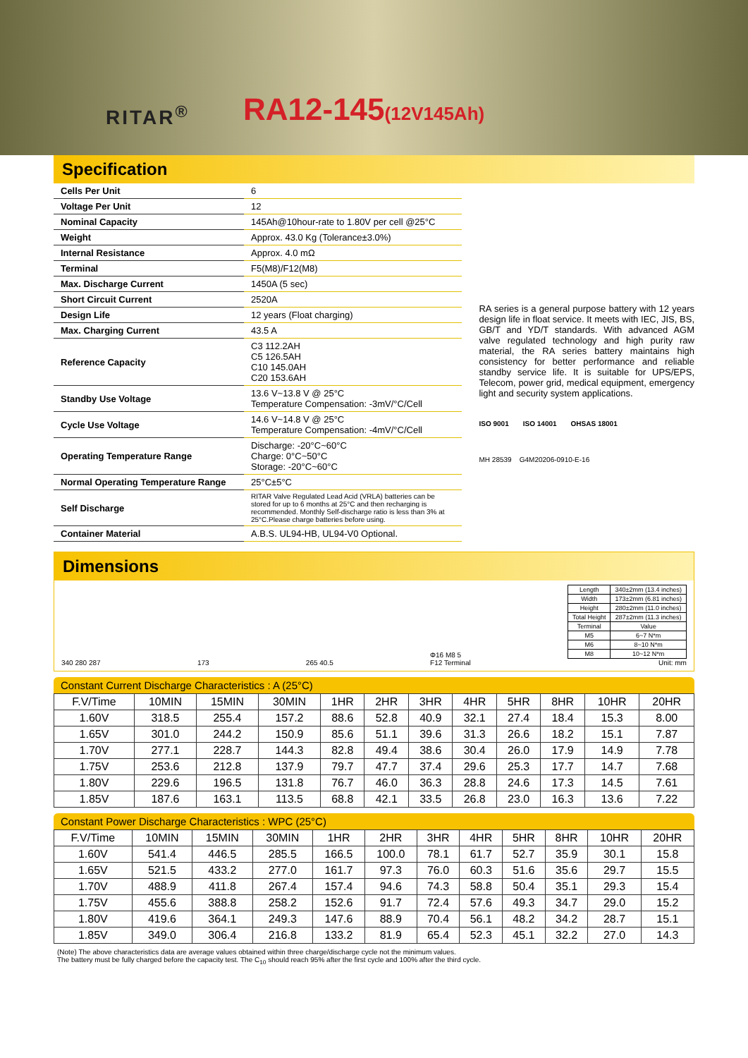RITAR<sup>®</sup> RA12-145(12V145Ah)
Specification
| Cells Per Unit | 6 |
| Voltage Per Unit | 12 |
| Nominal Capacity | 145Ah@10hour-rate to 1.80V per cell @25°C |
| Weight | Approx. 43.0 Kg (Tolerance±3.0%) |
| Internal Resistance | Approx. 4.0 mΩ |
| Terminal | F5(M8)/F12(M8) |
| Max. Discharge Current | 1450A (5 sec) |
| Short Circuit Current | 2520A |
| Design Life | 12 years (Float charging) |
| Max. Charging Current | 43.5 A |
| Reference Capacity | C3 112.2AH C5 126.5AH C10 145.0AH C20 153.6AH |
| Standby Use Voltage | 13.6 V~13.8 V @ 25°C Temperature Compensation: -3mV/°C/Cell |
| Cycle Use Voltage | 14.6 V~14.8 V @ 25°C Temperature Compensation: -4mV/°C/Cell |
| Operating Temperature Range | Discharge: -20°C~60°C Charge: 0°C~50°C Storage: -20°C~60°C |
| Normal Operating Temperature Range | 25°C±5°C |
| Self Discharge | RITAR Valve Regulated Lead Acid (VRLA) batteries can be stored for up to 6 months at 25°C and then recharging is recommended. Monthly Self-discharge ratio is less than 3% at 25°C.Please charge batteries before using. |
| Container Material | A.B.S. UL94-HB, UL94-V0 Optional. |
RA series is a general purpose battery with 12 years design life in float service. It meets with IEC, JIS, BS, GB/T and YD/T standards. With advanced AGM valve regulated technology and high purity raw material, the RA series battery maintains high consistency for better performance and reliable standby service life. It is suitable for UPS/EPS, Telecom, power grid, medical equipment, emergency light and security system applications.
ISO 9001 ISO 14001 OHSAS 18001
MH 28539 G4M20206-0910-E-16
Dimensions
340 280 287 173 265 40.5 Φ16 M8 5
F12 Terminal
| Length | 340±2mm (13.4 inches) |
| Width | 173±2mm (6.81 inches) |
| Height | 280±2mm (11.0 inches) |
| Total Height | 287±2mm (11.3 inches) |
| Terminal | Value |
| M5 | 6~7 N*m |
| M6 | 8~10 N*m |
| M8 | 10~12 N*m |
Unit: mm
Constant Current Discharge Characteristics : A (25°C)
| F.V/Time | 10MIN | 15MIN | 30MIN | 1HR | 2HR | 3HR | 4HR | 5HR | 8HR | 10HR | 20HR |
| --- | --- | --- | --- | --- | --- | --- | --- | --- | --- | --- | --- |
| 1.60V | 318.5 | 255.4 | 157.2 | 88.6 | 52.8 | 40.9 | 32.1 | 27.4 | 18.4 | 15.3 | 8.00 |
| 1.65V | 301.0 | 244.2 | 150.9 | 85.6 | 51.1 | 39.6 | 31.3 | 26.6 | 18.2 | 15.1 | 7.87 |
| 1.70V | 277.1 | 228.7 | 144.3 | 82.8 | 49.4 | 38.6 | 30.4 | 26.0 | 17.9 | 14.9 | 7.78 |
| 1.75V | 253.6 | 212.8 | 137.9 | 79.7 | 47.7 | 37.4 | 29.6 | 25.3 | 17.7 | 14.7 | 7.68 |
| 1.80V | 229.6 | 196.5 | 131.8 | 76.7 | 46.0 | 36.3 | 28.8 | 24.6 | 17.3 | 14.5 | 7.61 |
| 1.85V | 187.6 | 163.1 | 113.5 | 68.8 | 42.1 | 33.5 | 26.8 | 23.0 | 16.3 | 13.6 | 7.22 |
Constant Power Discharge Characteristics : WPC (25°C)
| F.V/Time | 10MIN | 15MIN | 30MIN | 1HR | 2HR | 3HR | 4HR | 5HR | 8HR | 10HR | 20HR |
| --- | --- | --- | --- | --- | --- | --- | --- | --- | --- | --- | --- |
| 1.60V | 541.4 | 446.5 | 285.5 | 166.5 | 100.0 | 78.1 | 61.7 | 52.7 | 35.9 | 30.1 | 15.8 |
| 1.65V | 521.5 | 433.2 | 277.0 | 161.7 | 97.3 | 76.0 | 60.3 | 51.6 | 35.6 | 29.7 | 15.5 |
| 1.70V | 488.9 | 411.8 | 267.4 | 157.4 | 94.6 | 74.3 | 58.8 | 50.4 | 35.1 | 29.3 | 15.4 |
| 1.75V | 455.6 | 388.8 | 258.2 | 152.6 | 91.7 | 72.4 | 57.6 | 49.3 | 34.7 | 29.0 | 15.2 |
| 1.80V | 419.6 | 364.1 | 249.3 | 147.6 | 88.9 | 70.4 | 56.1 | 48.2 | 34.2 | 28.7 | 15.1 |
| 1.85V | 349.0 | 306.4 | 216.8 | 133.2 | 81.9 | 65.4 | 52.3 | 45.1 | 32.2 | 27.0 | 14.3 |
(Note) The above characteristics data are average values obtained within three charge/discharge cycle not the minimum values.
The battery must be fully charged before the capacity test. The C<sub>10</sub> should reach 95% after the first cycle and 100% after the third cycle.